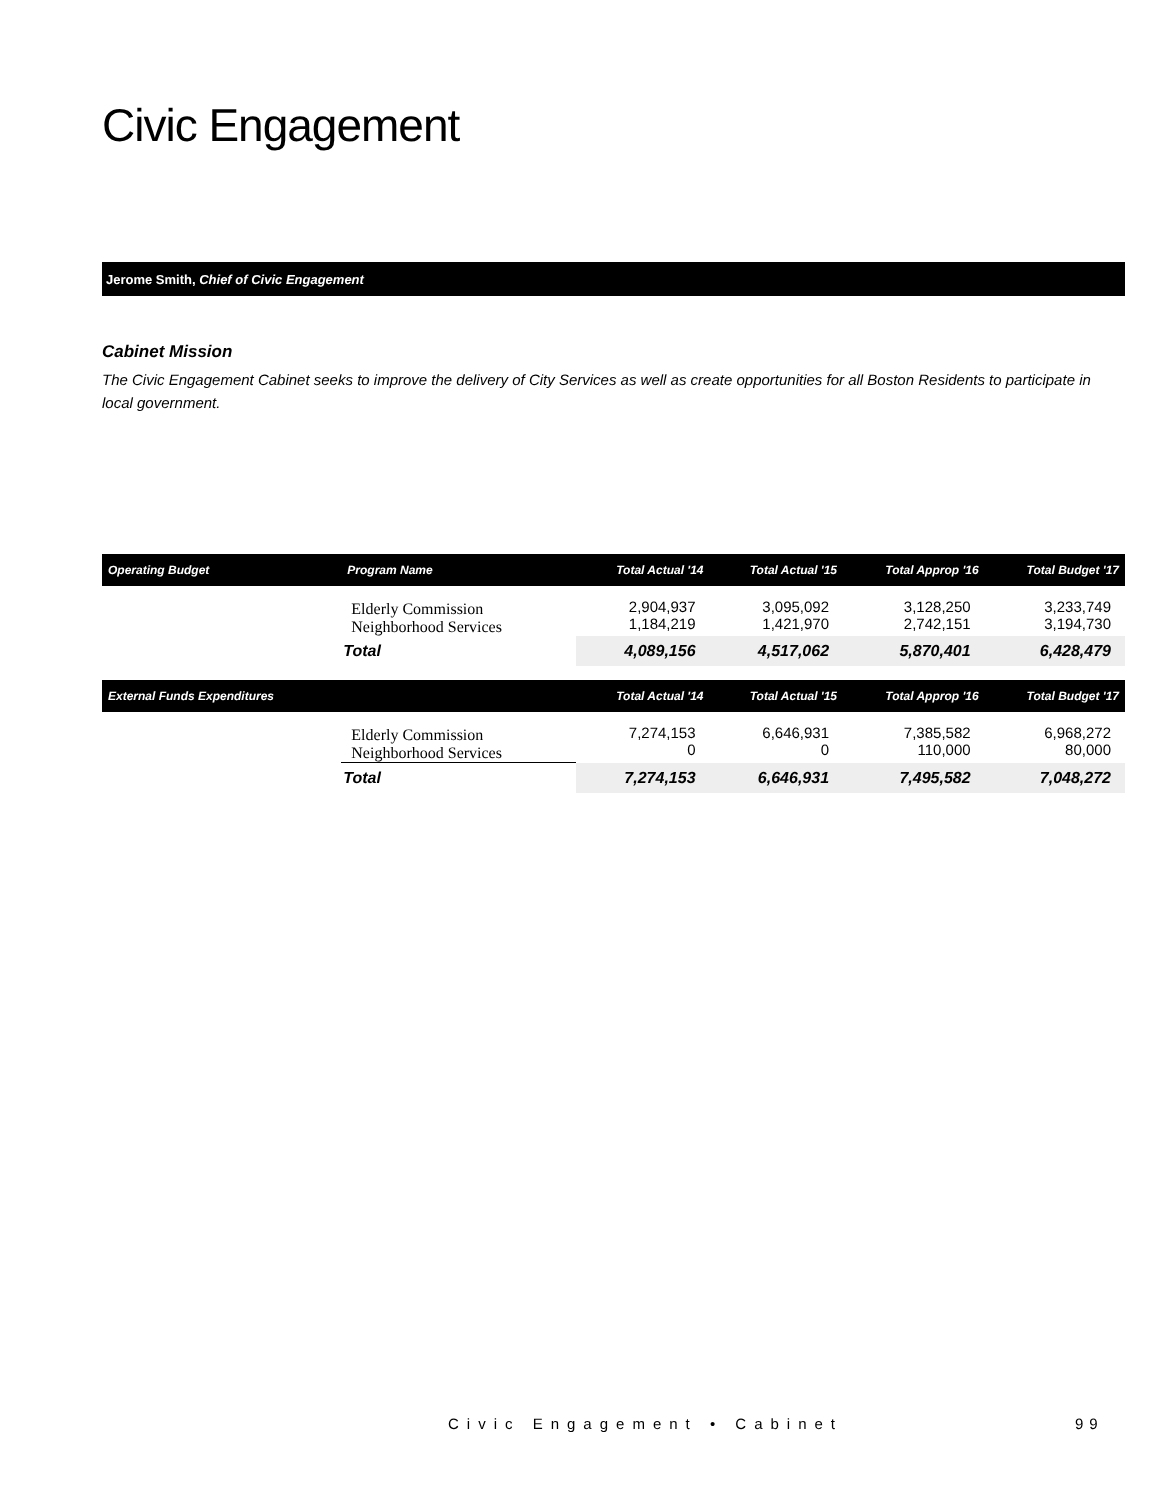Civic Engagement
Jerome Smith, Chief of Civic Engagement
Cabinet Mission
The Civic Engagement Cabinet seeks to improve the delivery of City Services as well as create opportunities for all Boston Residents to participate in local government.
| Operating Budget | Program Name | Total Actual '14 | Total Actual '15 | Total Approp '16 | Total Budget '17 |
| --- | --- | --- | --- | --- | --- |
| | Elderly Commission Neighborhood Services | 2,904,937 1,184,219 | 3,095,092 1,421,970 | 3,128,250 2,742,151 | 3,233,749 3,194,730 |
| | Total | 4,089,156 | 4,517,062 | 5,870,401 | 6,428,479 |
| External Funds Expenditures | | Total Actual '14 | Total Actual '15 | Total Approp '16 | Total Budget '17 |
| | Elderly Commission Neighborhood Services | 7,274,153 0 | 6,646,931 0 | 7,385,582 110,000 | 6,968,272 80,000 |
| | Total | 7,274,153 | 6,646,931 | 7,495,582 | 7,048,272 |
Civic Engagement • Cabinet 99